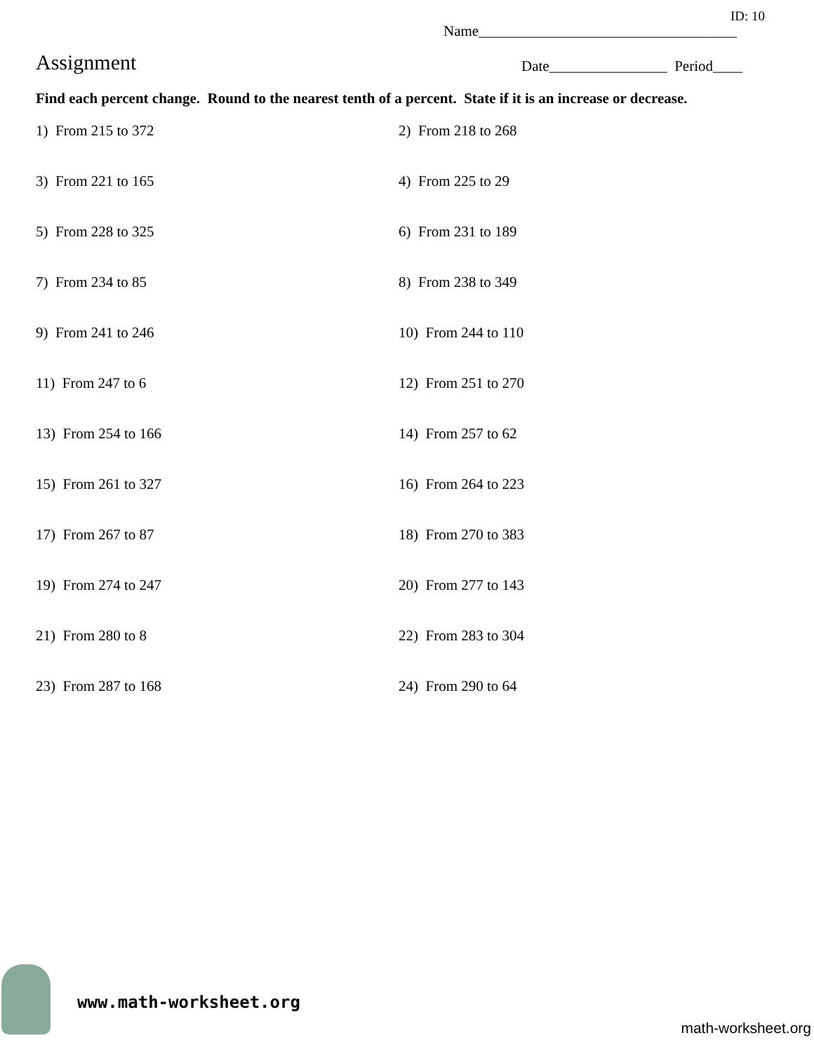ID: 10
Name___________________________________
Assignment
Date________________ Period____
Find each percent change. Round to the nearest tenth of a percent. State if it is an increase or decrease.
1) From 215 to 372
2) From 218 to 268
3) From 221 to 165
4) From 225 to 29
5) From 228 to 325
6) From 231 to 189
7) From 234 to 85
8) From 238 to 349
9) From 241 to 246
10) From 244 to 110
11) From 247 to 6
12) From 251 to 270
13) From 254 to 166
14) From 257 to 62
15) From 261 to 327
16) From 264 to 223
17) From 267 to 87
18) From 270 to 383
19) From 274 to 247
20) From 277 to 143
21) From 280 to 8
22) From 283 to 304
23) From 287 to 168
24) From 290 to 64
www.math-worksheet.org
math-worksheet.org